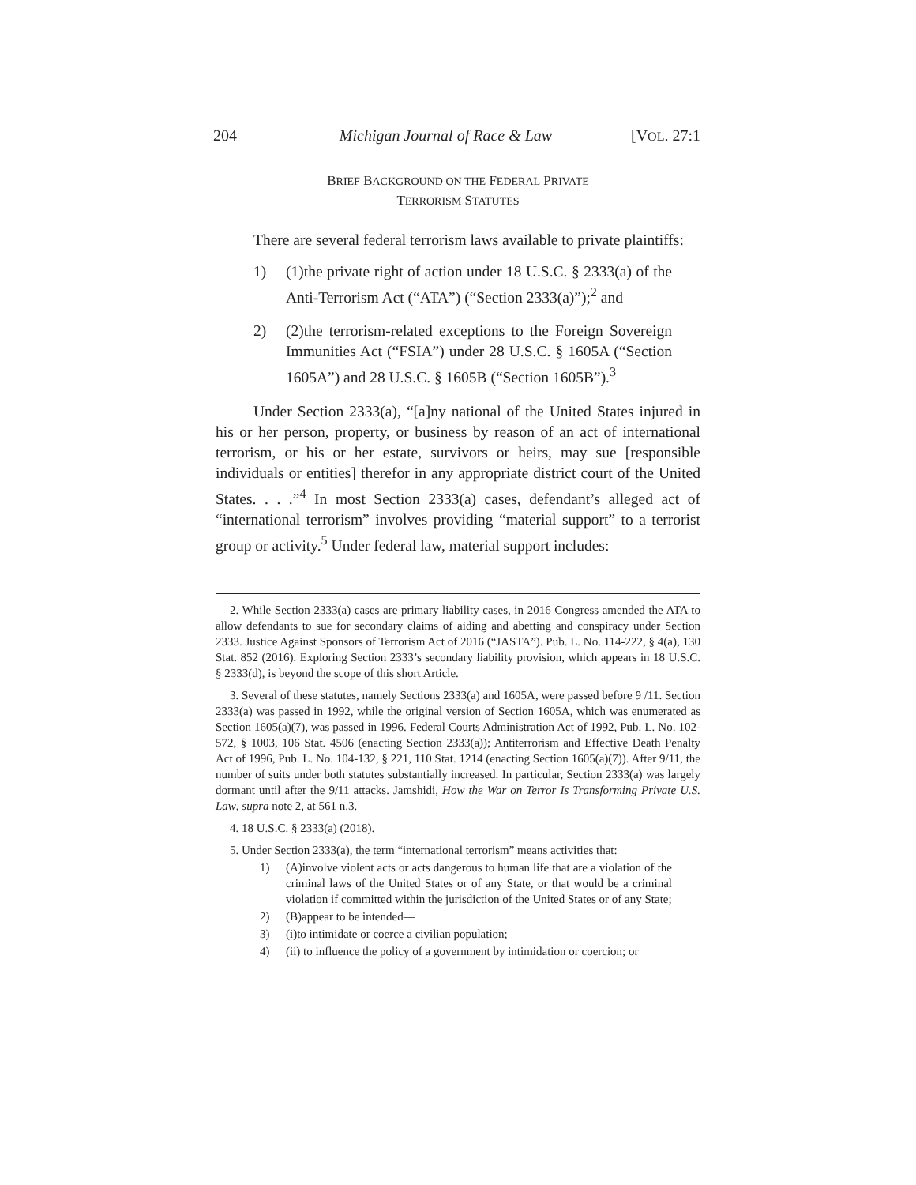204 Michigan Journal of Race & Law [VOL. 27:1
BRIEF BACKGROUND ON THE FEDERAL PRIVATE
TERRORISM STATUTES
There are several federal terrorism laws available to private plaintiffs:
1) (1)the private right of action under 18 U.S.C. § 2333(a) of the Anti-Terrorism Act (“ATA”) (“Section 2333(a)”);<sup>2</sup> and
2) (2)the terrorism-related exceptions to the Foreign Sovereign Immunities Act (“FSIA”) under 28 U.S.C. § 1605A (“Section 1605A”) and 28 U.S.C. § 1605B (“Section 1605B”).<sup>3</sup>
Under Section 2333(a), “[a]ny national of the United States injured in his or her person, property, or business by reason of an act of international terrorism, or his or her estate, survivors or heirs, may sue [responsible individuals or entities] therefor in any appropriate district court of the United States. . . .”<sup>4</sup> In most Section 2333(a) cases, defendant’s alleged act of “international terrorism” involves providing “material support” to a terrorist group or activity.<sup>5</sup> Under federal law, material support includes:
2. While Section 2333(a) cases are primary liability cases, in 2016 Congress amended the ATA to allow defendants to sue for secondary claims of aiding and abetting and conspiracy under Section 2333. Justice Against Sponsors of Terrorism Act of 2016 (“JASTA”). Pub. L. No. 114-222, § 4(a), 130 Stat. 852 (2016). Exploring Section 2333’s secondary liability provision, which appears in 18 U.S.C. § 2333(d), is beyond the scope of this short Article.
3. Several of these statutes, namely Sections 2333(a) and 1605A, were passed before 9 /11. Section 2333(a) was passed in 1992, while the original version of Section 1605A, which was enumerated as Section 1605(a)(7), was passed in 1996. Federal Courts Administration Act of 1992, Pub. L. No. 102-572, § 1003, 106 Stat. 4506 (enacting Section 2333(a)); Antiterrorism and Effective Death Penalty Act of 1996, Pub. L. No. 104-132, § 221, 110 Stat. 1214 (enacting Section 1605(a)(7)). After 9/11, the number of suits under both statutes substantially increased. In particular, Section 2333(a) was largely dormant until after the 9/11 attacks. Jamshidi, How the War on Terror Is Transforming Private U.S. Law, supra note 2, at 561 n.3.
4. 18 U.S.C. § 2333(a) (2018).
5. Under Section 2333(a), the term “international terrorism” means activities that:
1) (A)involve violent acts or acts dangerous to human life that are a violation of the criminal laws of the United States or of any State, or that would be a criminal violation if committed within the jurisdiction of the United States or of any State;
2) (B)appear to be intended—
3) (i)to intimidate or coerce a civilian population;
4) (ii) to influence the policy of a government by intimidation or coercion; or